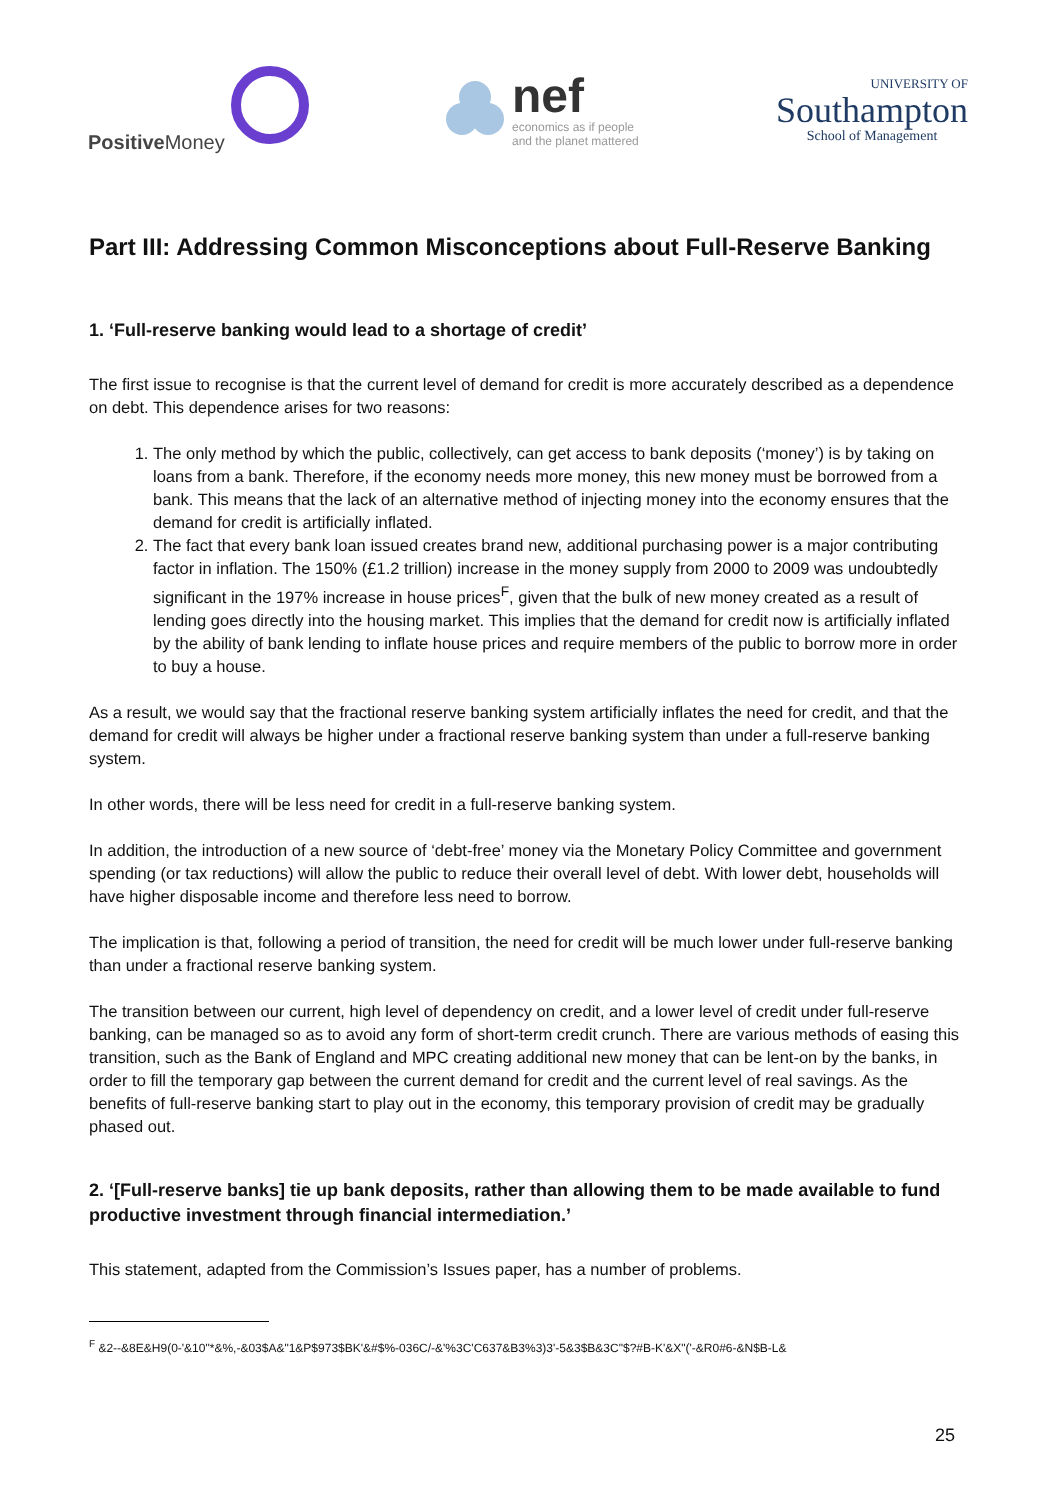Positive Money
nef
economics as if people
and the planet mattered
UNIVERSITY OF
Southampton
School of Management
Part III: Addressing Common Misconceptions about Full-Reserve Banking
1. ‘Full-reserve banking would lead to a shortage of credit’
The first issue to recognise is that the current level of demand for credit is more accurately described as a dependence on debt. This dependence arises for two reasons:
1. The only method by which the public, collectively, can get access to bank deposits (‘money’) is by taking on loans from a bank. Therefore, if the economy needs more money, this new money must be borrowed from a bank. This means that the lack of an alternative method of injecting money into the economy ensures that the demand for credit is artificially inflated.
2. The fact that every bank loan issued creates brand new, additional purchasing power is a major contributing factor in inflation. The 150% (£1.2 trillion) increase in the money supply from 2000 to 2009 was undoubtedly significant in the 197% increase in house prices<sup>F</sup>, given that the bulk of new money created as a result of lending goes directly into the housing market. This implies that the demand for credit now is artificially inflated by the ability of bank lending to inflate house prices and require members of the public to borrow more in order to buy a house.
As a result, we would say that the fractional reserve banking system artificially inflates the need for credit, and that the demand for credit will always be higher under a fractional reserve banking system than under a full-reserve banking system.
In other words, there will be less need for credit in a full-reserve banking system.
In addition, the introduction of a new source of ‘debt-free’ money via the Monetary Policy Committee and government spending (or tax reductions) will allow the public to reduce their overall level of debt. With lower debt, households will have higher disposable income and therefore less need to borrow.
The implication is that, following a period of transition, the need for credit will be much lower under full-reserve banking than under a fractional reserve banking system.
The transition between our current, high level of dependency on credit, and a lower level of credit under full-reserve banking, can be managed so as to avoid any form of short-term credit crunch. There are various methods of easing this transition, such as the Bank of England and MPC creating additional new money that can be lent-on by the banks, in order to fill the temporary gap between the current demand for credit and the current level of real savings. As the benefits of full-reserve banking start to play out in the economy, this temporary provision of credit may be gradually phased out.
2. ‘[Full-reserve banks] tie up bank deposits, rather than allowing them to be made available to fund productive investment through financial intermediation.’
This statement, adapted from the Commission’s Issues paper, has a number of problems.
<sup>F</sup> &2--&8E&H9(0-'&10"*&%,-&03$A&"1&P$973$BK'&#$%-036C/-&'%3C'C637&B3%3)3'-5&3$B&3C"$?#B-K'&X"('-&R0#6-&N$B-L&
25